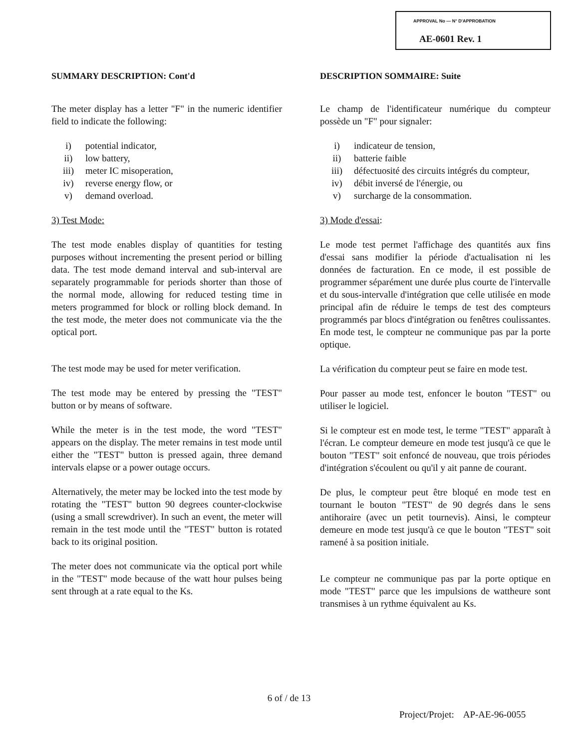APPROVAL No — N° D'APPROBATION
AE-0601 Rev. 1
SUMMARY DESCRIPTION: Cont'd
The meter display has a letter "F" in the numeric identifier field to indicate the following:
i) potential indicator,
ii) low battery,
iii) meter IC misoperation,
iv) reverse energy flow, or
v) demand overload.
3) Test Mode:
The test mode enables display of quantities for testing purposes without incrementing the present period or billing data. The test mode demand interval and sub-interval are separately programmable for periods shorter than those of the normal mode, allowing for reduced testing time in meters programmed for block or rolling block demand. In the test mode, the meter does not communicate via the the optical port.
The test mode may be used for meter verification.
The test mode may be entered by pressing the "TEST" button or by means of software.
While the meter is in the test mode, the word "TEST" appears on the display. The meter remains in test mode until either the "TEST" button is pressed again, three demand intervals elapse or a power outage occurs.
Alternatively, the meter may be locked into the test mode by rotating the "TEST" button 90 degrees counter-clockwise (using a small screwdriver). In such an event, the meter will remain in the test mode until the "TEST" button is rotated back to its original position.
The meter does not communicate via the optical port while in the "TEST" mode because of the watt hour pulses being sent through at a rate equal to the Ks.
DESCRIPTION SOMMAIRE: Suite
Le champ de l'identificateur numérique du compteur possède un "F" pour signaler:
i) indicateur de tension,
ii) batterie faible
iii) défectuosité des circuits intégrés du compteur,
iv) débit inversé de l'énergie, ou
v) surcharge de la consommation.
3) Mode d'essai:
Le mode test permet l'affichage des quantités aux fins d'essai sans modifier la période d'actualisation ni les données de facturation. En ce mode, il est possible de programmer séparément une durée plus courte de l'intervalle et du sous-intervalle d'intégration que celle utilisée en mode principal afin de réduire le temps de test des compteurs programmés par blocs d'intégration ou fenêtres coulissantes. En mode test, le compteur ne communique pas par la porte optique.
La vérification du compteur peut se faire en mode test.
Pour passer au mode test, enfoncer le bouton "TEST" ou utiliser le logiciel.
Si le compteur est en mode test, le terme "TEST" apparaît à l'écran. Le compteur demeure en mode test jusqu'à ce que le bouton "TEST" soit enfoncé de nouveau, que trois périodes d'intégration s'écoulent ou qu'il y ait panne de courant.
De plus, le compteur peut être bloqué en mode test en tournant le bouton "TEST" de 90 degrés dans le sens antihoraire (avec un petit tournevis). Ainsi, le compteur demeure en mode test jusqu'à ce que le bouton "TEST" soit ramené à sa position initiale.
Le compteur ne communique pas par la porte optique en mode "TEST" parce que les impulsions de wattheure sont transmises à un rythme équivalent au Ks.
6 of / de 13
Project/Projet: AP-AE-96-0055